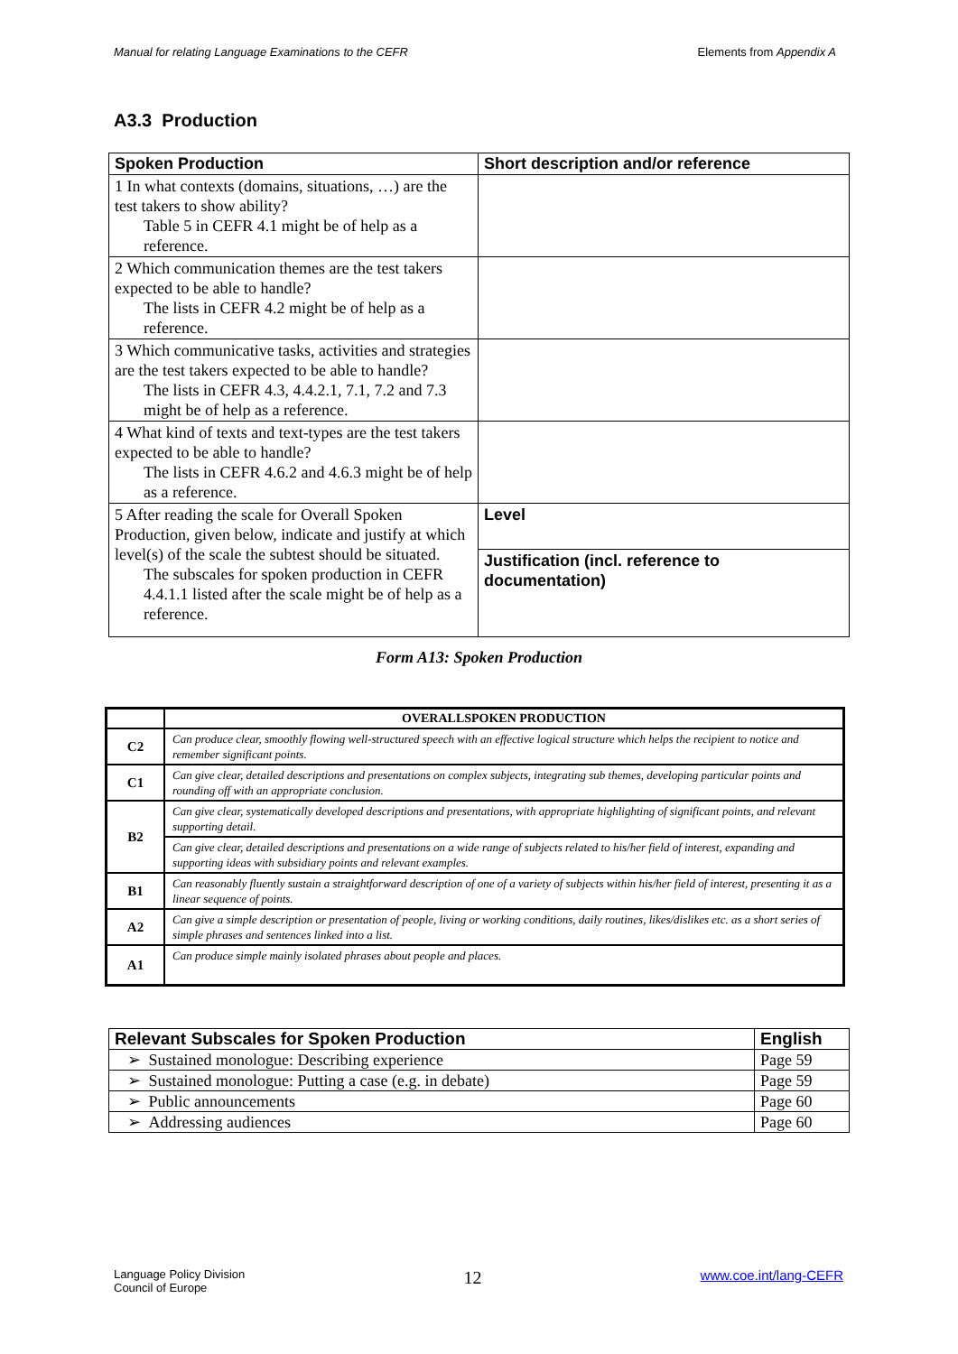Manual for relating Language Examinations to the CEFR Elements from Appendix A
A3.3 Production
| Spoken Production | Short description and/or reference |
| --- | --- |
| 1 In what contexts (domains, situations, …) are the test takers to show ability? Table 5 in CEFR 4.1 might be of help as a reference. | |
| 2 Which communication themes are the test takers expected to be able to handle? The lists in CEFR 4.2 might be of help as a reference. | |
| 3 Which communicative tasks, activities and strategies are the test takers expected to be able to handle? The lists in CEFR 4.3, 4.4.2.1, 7.1, 7.2 and 7.3 might be of help as a reference. | |
| 4 What kind of texts and text-types are the test takers expected to be able to handle? The lists in CEFR 4.6.2 and 4.6.3 might be of help as a reference. | |
| 5 After reading the scale for Overall Spoken Production, given below, indicate and justify at which level(s) of the scale the subtest should be situated. The subscales for spoken production in CEFR 4.4.1.1 listed after the scale might be of help as a reference. | Level |
| | Justification (incl. reference to documentation) |
Form A13: Spoken Production
| | OVERALLSPOKEN PRODUCTION |
| --- | --- |
| C2 | Can produce clear, smoothly flowing well-structured speech with an effective logical structure which helps the recipient to notice and remember significant points. |
| C1 | Can give clear, detailed descriptions and presentations on complex subjects, integrating sub themes, developing particular points and rounding off with an appropriate conclusion. |
| B2 | Can give clear, systematically developed descriptions and presentations, with appropriate highlighting of significant points, and relevant supporting detail. |
| | Can give clear, detailed descriptions and presentations on a wide range of subjects related to his/her field of interest, expanding and supporting ideas with subsidiary points and relevant examples. |
| B1 | Can reasonably fluently sustain a straightforward description of one of a variety of subjects within his/her field of interest, presenting it as a linear sequence of points. |
| A2 | Can give a simple description or presentation of people, living or working conditions, daily routines, likes/dislikes etc. as a short series of simple phrases and sentences linked into a list. |
| A1 | Can produce simple mainly isolated phrases about people and places. |
| Relevant Subscales for Spoken Production | English |
| --- | --- |
| ➢ Sustained monologue: Describing experience | Page 59 |
| ➢ Sustained monologue: Putting a case (e.g. in debate) | Page 59 |
| ➢ Public announcements | Page 60 |
| ➢ Addressing audiences | Page 60 |
Language Policy Division
Council of Europe 12 www.coe.int/lang-CEFR